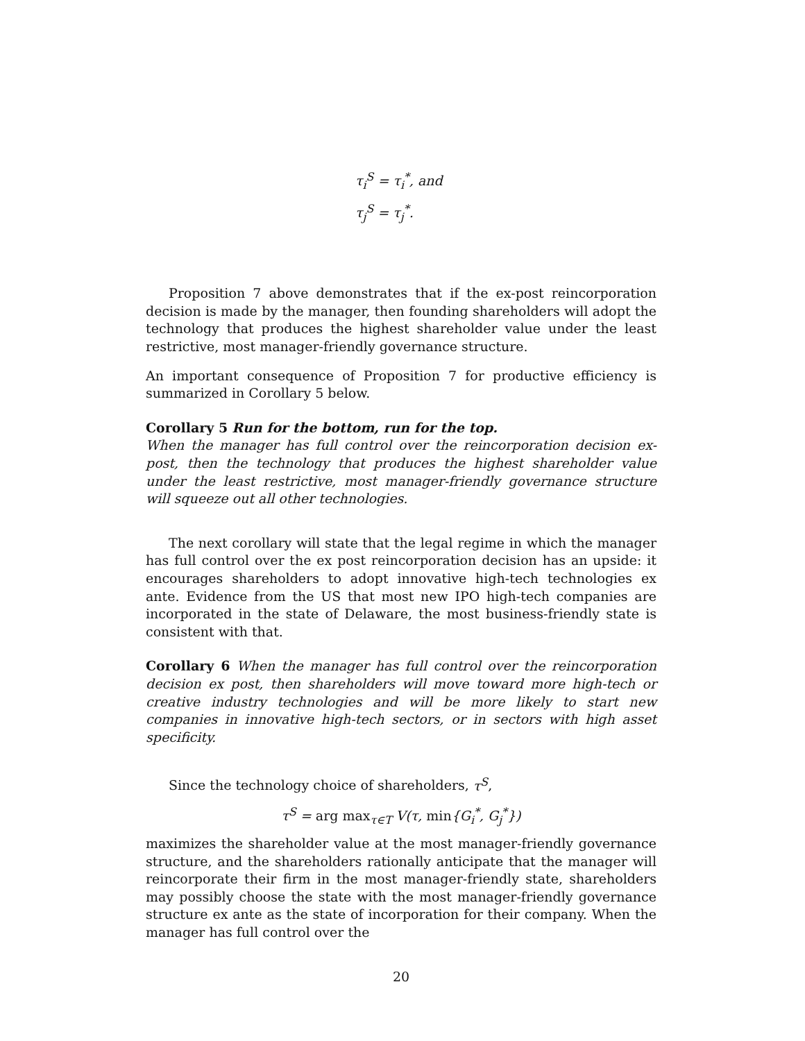τ<sub>i</sub><sup>S</sup> = τ<sub>i</sub><sup>*</sup>, and
τ<sub>j</sub><sup>S</sup> = τ<sub>j</sub><sup>*</sup>.
Proposition 7 above demonstrates that if the ex-post reincorporation decision is made by the manager, then founding shareholders will adopt the technology that produces the highest shareholder value under the least restrictive, most manager-friendly governance structure.
An important consequence of Proposition 7 for productive efficiency is summarized in Corollary 5 below.
Corollary 5 Run for the bottom, run for the top.
When the manager has full control over the reincorporation decision ex-post, then the technology that produces the highest shareholder value under the least restrictive, most manager-friendly governance structure will squeeze out all other technologies.
The next corollary will state that the legal regime in which the manager has full control over the ex post reincorporation decision has an upside: it encourages shareholders to adopt innovative high-tech technologies ex ante. Evidence from the US that most new IPO high-tech companies are incorporated in the state of Delaware, the most business-friendly state is consistent with that.
Corollary 6 When the manager has full control over the reincorporation decision ex post, then shareholders will move toward more high-tech or creative industry technologies and will be more likely to start new companies in innovative high-tech sectors, or in sectors with high asset specificity.
Since the technology choice of shareholders, τ<sup>S</sup>,
τ<sup>S</sup> = arg max<sub>τ∈T</sub> V(τ, min{G<sub>i</sub><sup>*</sup>, G<sub>j</sub><sup>*</sup>})
maximizes the shareholder value at the most manager-friendly governance structure, and the shareholders rationally anticipate that the manager will reincorporate their firm in the most manager-friendly state, shareholders may possibly choose the state with the most manager-friendly governance structure ex ante as the state of incorporation for their company. When the manager has full control over the
20